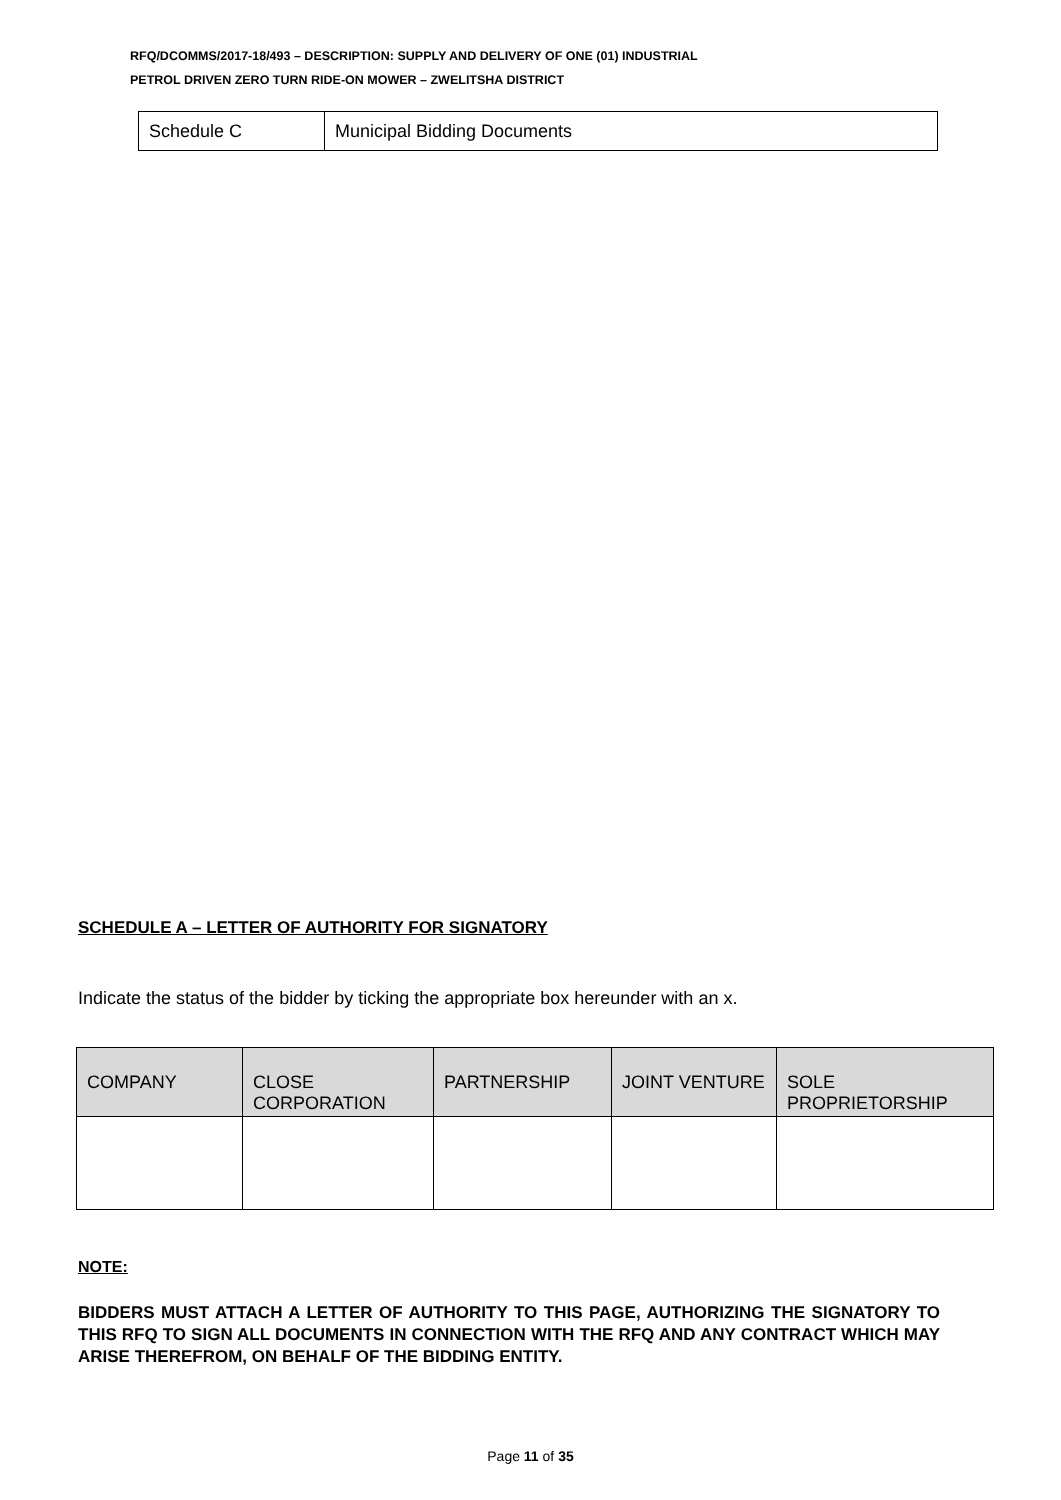RFQ/DCOMMS/2017-18/493 – DESCRIPTION: SUPPLY AND DELIVERY OF ONE (01) INDUSTRIAL
PETROL DRIVEN ZERO TURN RIDE-ON MOWER – ZWELITSHA DISTRICT
| Schedule C | Municipal Bidding Documents |
SCHEDULE A – LETTER OF AUTHORITY FOR SIGNATORY
Indicate the status of the bidder by ticking the appropriate box hereunder with an x.
| COMPANY | CLOSE CORPORATION | PARTNERSHIP | JOINT VENTURE | SOLE PROPRIETORSHIP |
| --- | --- | --- | --- | --- |
NOTE:
BIDDERS MUST ATTACH A LETTER OF AUTHORITY TO THIS PAGE, AUTHORIZING THE SIGNATORY TO THIS RFQ TO SIGN ALL DOCUMENTS IN CONNECTION WITH THE RFQ AND ANY CONTRACT WHICH MAY ARISE THEREFROM, ON BEHALF OF THE BIDDING ENTITY.
Page 11 of 35